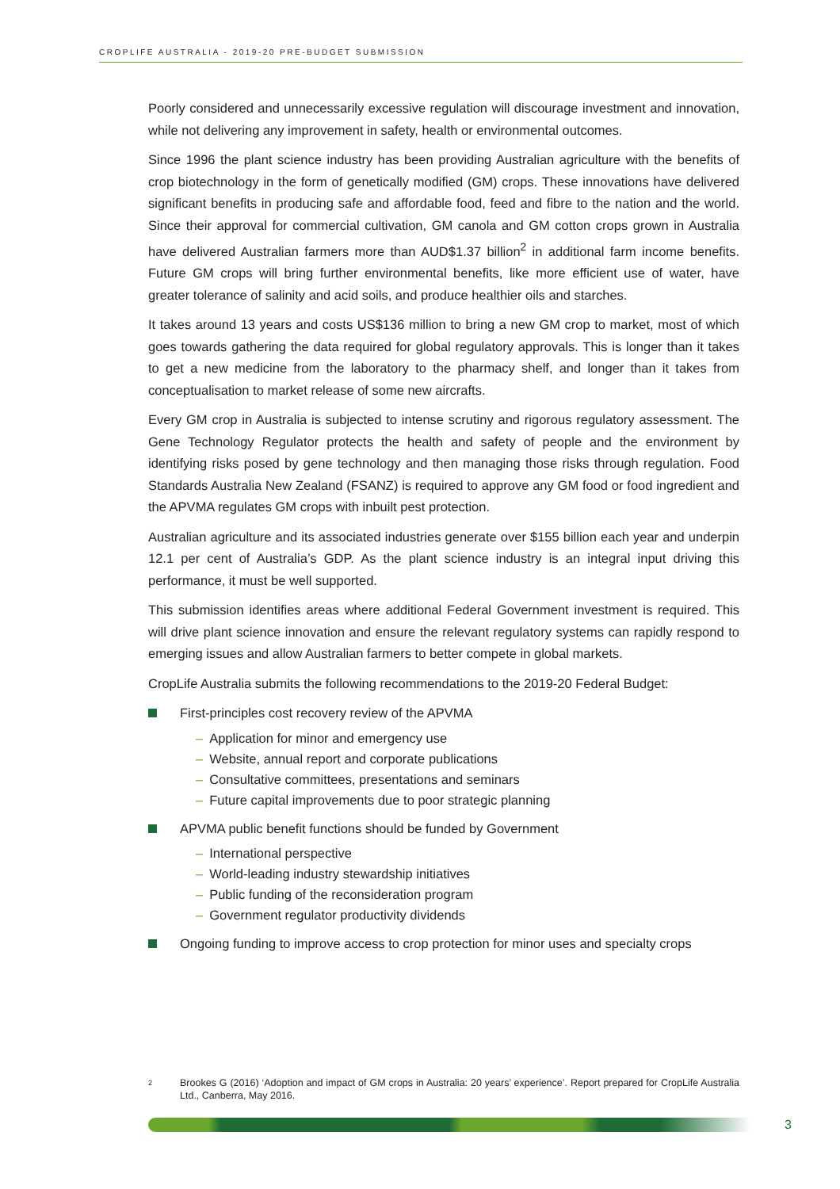CROPLIFE AUSTRALIA - 2019-20 PRE-BUDGET SUBMISSION
Poorly considered and unnecessarily excessive regulation will discourage investment and innovation, while not delivering any improvement in safety, health or environmental outcomes.
Since 1996 the plant science industry has been providing Australian agriculture with the benefits of crop biotechnology in the form of genetically modified (GM) crops. These innovations have delivered significant benefits in producing safe and affordable food, feed and fibre to the nation and the world. Since their approval for commercial cultivation, GM canola and GM cotton crops grown in Australia have delivered Australian farmers more than AUD$1.37 billion<sup>2</sup> in additional farm income benefits. Future GM crops will bring further environmental benefits, like more efficient use of water, have greater tolerance of salinity and acid soils, and produce healthier oils and starches.
It takes around 13 years and costs US$136 million to bring a new GM crop to market, most of which goes towards gathering the data required for global regulatory approvals. This is longer than it takes to get a new medicine from the laboratory to the pharmacy shelf, and longer than it takes from conceptualisation to market release of some new aircrafts.
Every GM crop in Australia is subjected to intense scrutiny and rigorous regulatory assessment. The Gene Technology Regulator protects the health and safety of people and the environment by identifying risks posed by gene technology and then managing those risks through regulation. Food Standards Australia New Zealand (FSANZ) is required to approve any GM food or food ingredient and the APVMA regulates GM crops with inbuilt pest protection.
Australian agriculture and its associated industries generate over $155 billion each year and underpin 12.1 per cent of Australia’s GDP. As the plant science industry is an integral input driving this performance, it must be well supported.
This submission identifies areas where additional Federal Government investment is required. This will drive plant science innovation and ensure the relevant regulatory systems can rapidly respond to emerging issues and allow Australian farmers to better compete in global markets.
CropLife Australia submits the following recommendations to the 2019-20 Federal Budget:
First-principles cost recovery review of the APVMA
– Application for minor and emergency use
– Website, annual report and corporate publications
– Consultative committees, presentations and seminars
– Future capital improvements due to poor strategic planning
APVMA public benefit functions should be funded by Government
– International perspective
– World-leading industry stewardship initiatives
– Public funding of the reconsideration program
– Government regulator productivity dividends
Ongoing funding to improve access to crop protection for minor uses and specialty crops
<sup>2</sup>
Brookes G (2016) ‘Adoption and impact of GM crops in Australia: 20 years’ experience’. Report prepared for CropLife Australia Ltd., Canberra, May 2016.
3